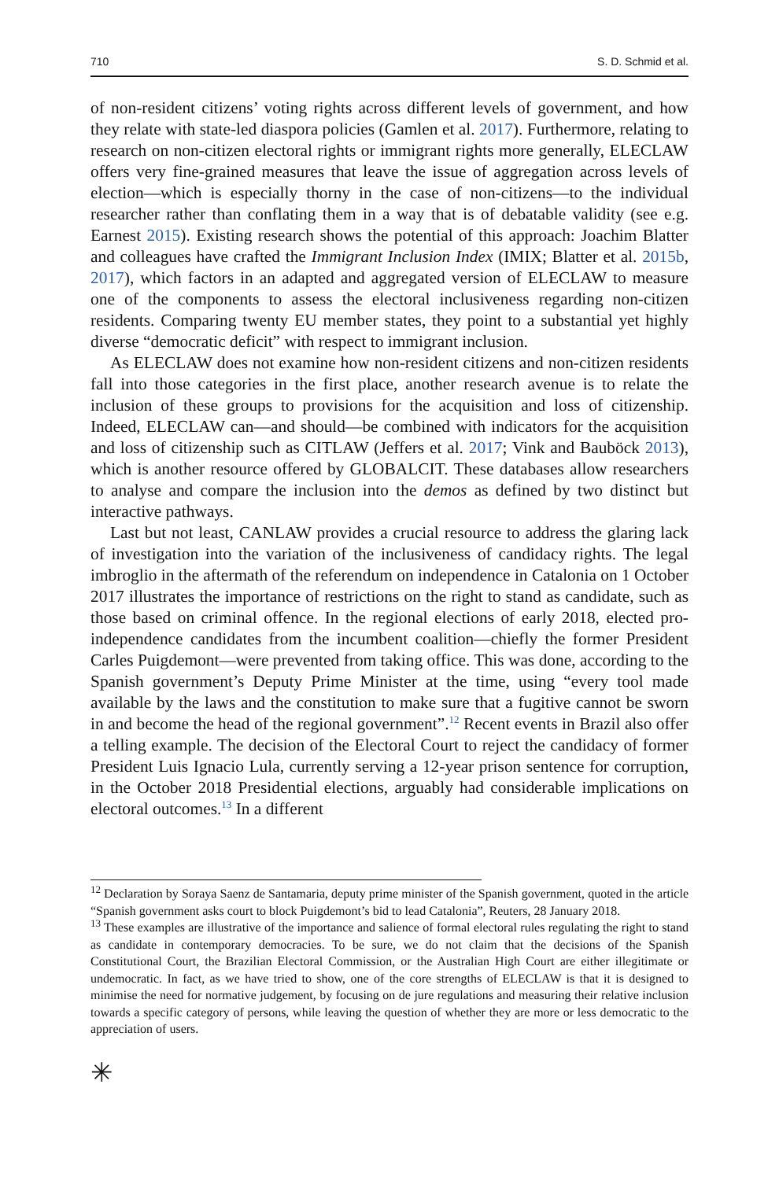710 S. D. Schmid et al.
of non-resident citizens’ voting rights across different levels of government, and how they relate with state-led diaspora policies (Gamlen et al. 2017). Furthermore, relating to research on non-citizen electoral rights or immigrant rights more generally, ELECLAW offers very fine-grained measures that leave the issue of aggregation across levels of election—which is especially thorny in the case of non-citizens—to the individual researcher rather than conflating them in a way that is of debatable validity (see e.g. Earnest 2015). Existing research shows the potential of this approach: Joachim Blatter and colleagues have crafted the Immigrant Inclusion Index (IMIX; Blatter et al. 2015b, 2017), which factors in an adapted and aggregated version of ELECLAW to measure one of the components to assess the electoral inclusiveness regarding non-citizen residents. Comparing twenty EU member states, they point to a substantial yet highly diverse “democratic deficit” with respect to immigrant inclusion.
As ELECLAW does not examine how non-resident citizens and non-citizen residents fall into those categories in the first place, another research avenue is to relate the inclusion of these groups to provisions for the acquisition and loss of citizenship. Indeed, ELECLAW can—and should—be combined with indicators for the acquisition and loss of citizenship such as CITLAW (Jeffers et al. 2017; Vink and Bauböck 2013), which is another resource offered by GLOBALCIT. These databases allow researchers to analyse and compare the inclusion into the demos as defined by two distinct but interactive pathways.
Last but not least, CANLAW provides a crucial resource to address the glaring lack of investigation into the variation of the inclusiveness of candidacy rights. The legal imbroglio in the aftermath of the referendum on independence in Catalonia on 1 October 2017 illustrates the importance of restrictions on the right to stand as candidate, such as those based on criminal offence. In the regional elections of early 2018, elected pro-independence candidates from the incumbent coalition—chiefly the former President Carles Puigdemont—were prevented from taking office. This was done, according to the Spanish government’s Deputy Prime Minister at the time, using “every tool made available by the laws and the constitution to make sure that a fugitive cannot be sworn in and become the head of the regional government”.<sup>12</sup> Recent events in Brazil also offer a telling example. The decision of the Electoral Court to reject the candidacy of former President Luis Ignacio Lula, currently serving a 12-year prison sentence for corruption, in the October 2018 Presidential elections, arguably had considerable implications on electoral outcomes.<sup>13</sup> In a different
<sup>12</sup> Declaration by Soraya Saenz de Santamaria, deputy prime minister of the Spanish government, quoted in the article “Spanish government asks court to block Puigdemont’s bid to lead Catalonia”, Reuters, 28 January 2018.
<sup>13</sup> These examples are illustrative of the importance and salience of formal electoral rules regulating the right to stand as candidate in contemporary democracies. To be sure, we do not claim that the decisions of the Spanish Constitutional Court, the Brazilian Electoral Commission, or the Australian High Court are either illegitimate or undemocratic. In fact, as we have tried to show, one of the core strengths of ELECLAW is that it is designed to minimise the need for normative judgement, by focusing on de jure regulations and measuring their relative inclusion towards a specific category of persons, while leaving the question of whether they are more or less democratic to the appreciation of users.
✳